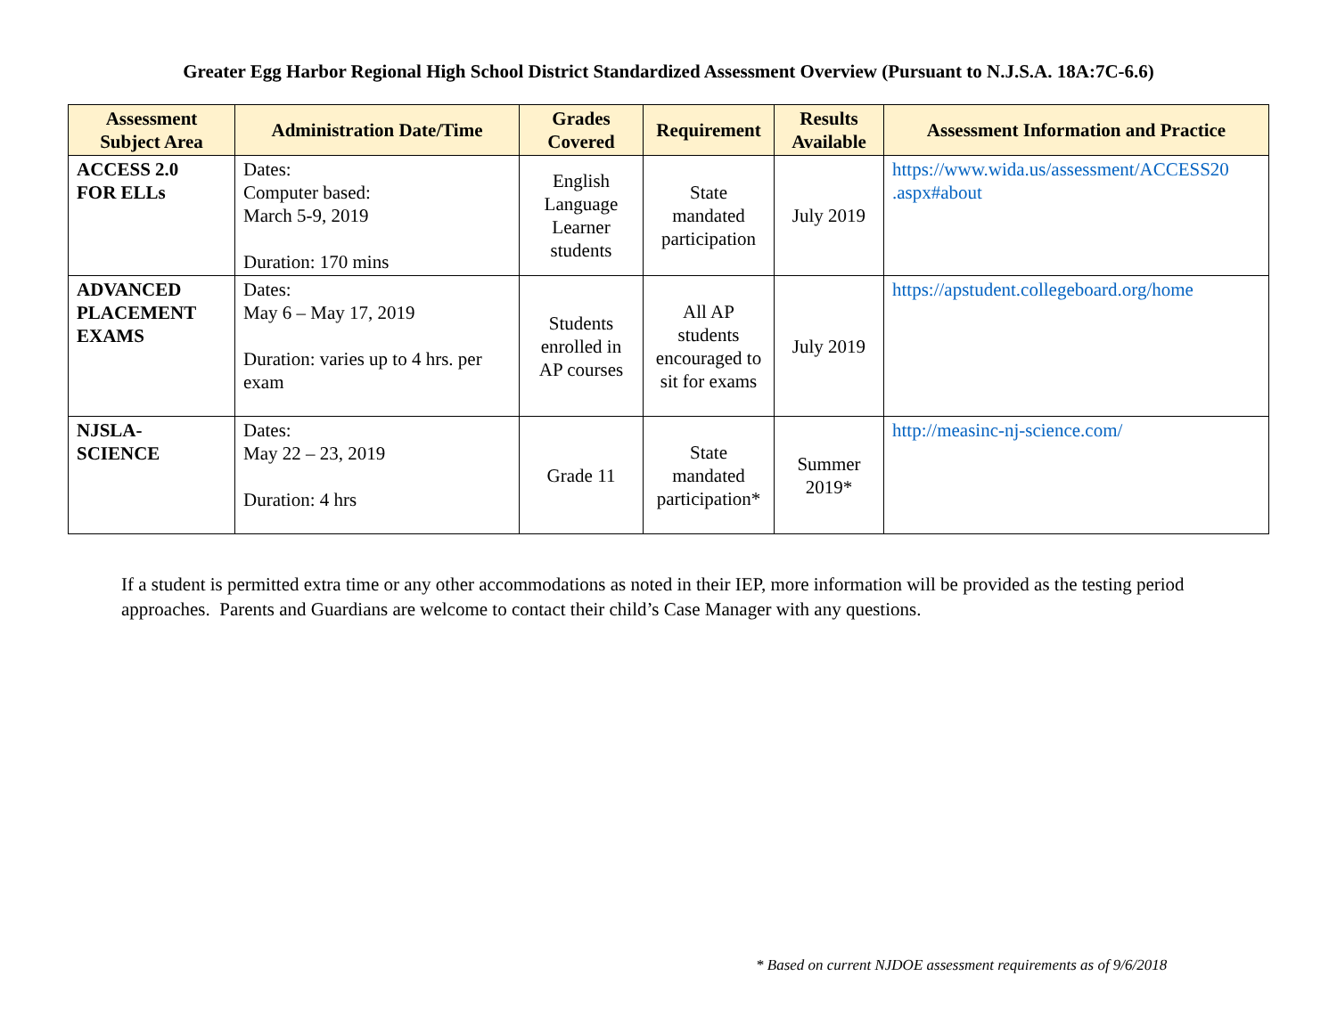Greater Egg Harbor Regional High School District Standardized Assessment Overview (Pursuant to N.J.S.A. 18A:7C-6.6)
| Assessment Subject Area | Administration Date/Time | Grades Covered | Requirement | Results Available | Assessment Information and Practice |
| --- | --- | --- | --- | --- | --- |
| ACCESS 2.0 FOR ELLs | Dates: Computer based: March 5-9, 2019 Duration: 170 mins | English Language Learner students | State mandated participation | July 2019 | https://www.wida.us/assessment/ACCESS20 .aspx#about |
| ADVANCED PLACEMENT EXAMS | Dates: May 6 – May 17, 2019 Duration: varies up to 4 hrs. per exam | Students enrolled in AP courses | All AP students encouraged to sit for exams | July 2019 | https://apstudent.collegeboard.org/home |
| NJSLA- SCIENCE | Dates: May 22 – 23, 2019 Duration: 4 hrs | Grade 11 | State mandated participation* | Summer 2019* | http://measinc-nj-science.com/ |
If a student is permitted extra time or any other accommodations as noted in their IEP, more information will be provided as the testing period approaches. Parents and Guardians are welcome to contact their child’s Case Manager with any questions.
* Based on current NJDOE assessment requirements as of 9/6/2018